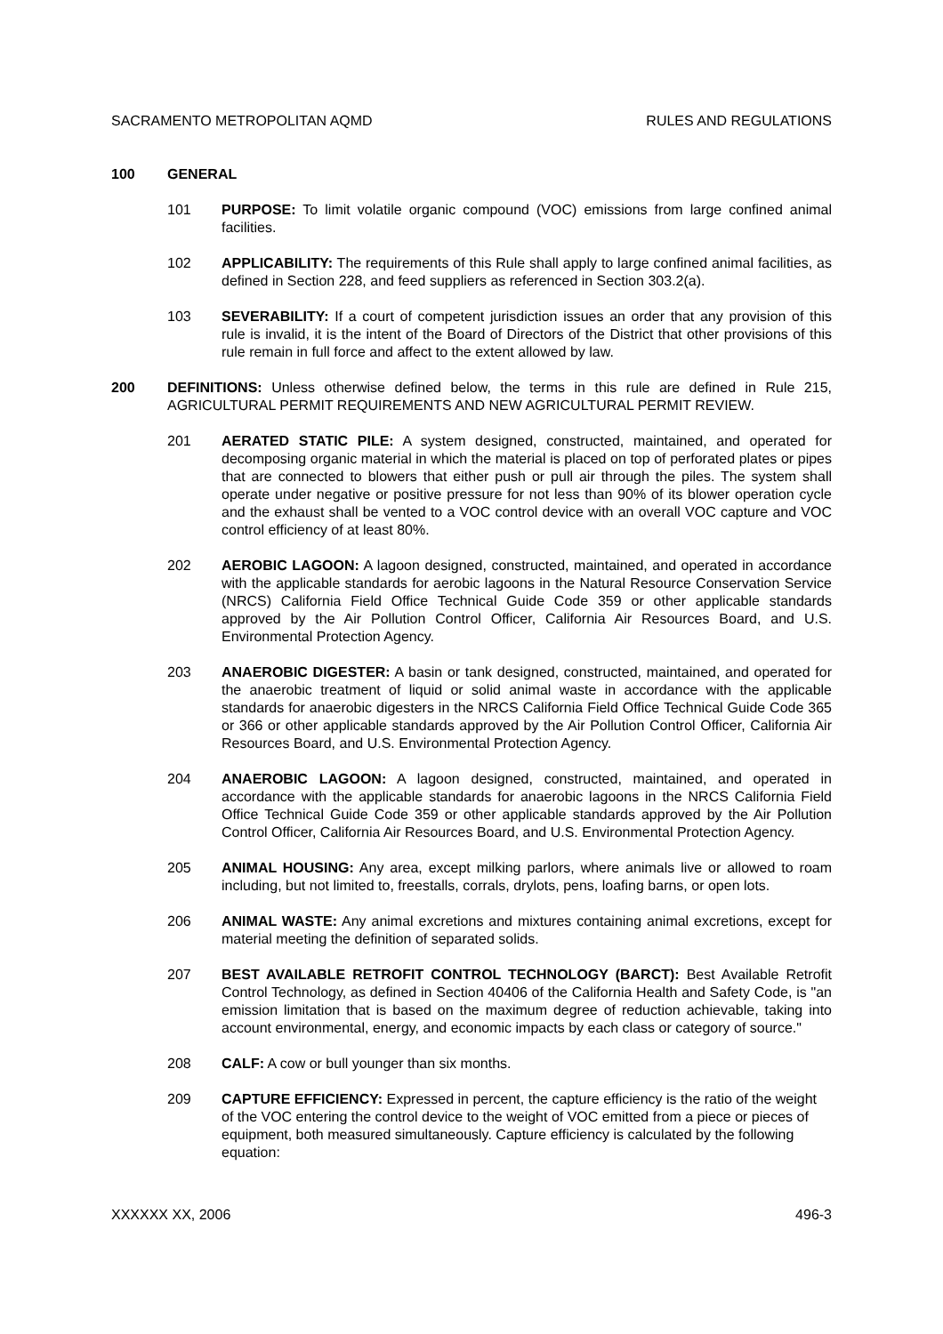SACRAMENTO METROPOLITAN AQMD RULES AND REGULATIONS
100 GENERAL
101 PURPOSE: To limit volatile organic compound (VOC) emissions from large confined animal facilities.
102 APPLICABILITY: The requirements of this Rule shall apply to large confined animal facilities, as defined in Section 228, and feed suppliers as referenced in Section 303.2(a).
103 SEVERABILITY: If a court of competent jurisdiction issues an order that any provision of this rule is invalid, it is the intent of the Board of Directors of the District that other provisions of this rule remain in full force and affect to the extent allowed by law.
200 DEFINITIONS: Unless otherwise defined below, the terms in this rule are defined in Rule 215, AGRICULTURAL PERMIT REQUIREMENTS AND NEW AGRICULTURAL PERMIT REVIEW.
201 AERATED STATIC PILE: A system designed, constructed, maintained, and operated for decomposing organic material in which the material is placed on top of perforated plates or pipes that are connected to blowers that either push or pull air through the piles. The system shall operate under negative or positive pressure for not less than 90% of its blower operation cycle and the exhaust shall be vented to a VOC control device with an overall VOC capture and VOC control efficiency of at least 80%.
202 AEROBIC LAGOON: A lagoon designed, constructed, maintained, and operated in accordance with the applicable standards for aerobic lagoons in the Natural Resource Conservation Service (NRCS) California Field Office Technical Guide Code 359 or other applicable standards approved by the Air Pollution Control Officer, California Air Resources Board, and U.S. Environmental Protection Agency.
203 ANAEROBIC DIGESTER: A basin or tank designed, constructed, maintained, and operated for the anaerobic treatment of liquid or solid animal waste in accordance with the applicable standards for anaerobic digesters in the NRCS California Field Office Technical Guide Code 365 or 366 or other applicable standards approved by the Air Pollution Control Officer, California Air Resources Board, and U.S. Environmental Protection Agency.
204 ANAEROBIC LAGOON: A lagoon designed, constructed, maintained, and operated in accordance with the applicable standards for anaerobic lagoons in the NRCS California Field Office Technical Guide Code 359 or other applicable standards approved by the Air Pollution Control Officer, California Air Resources Board, and U.S. Environmental Protection Agency.
205 ANIMAL HOUSING: Any area, except milking parlors, where animals live or allowed to roam including, but not limited to, freestalls, corrals, drylots, pens, loafing barns, or open lots.
206 ANIMAL WASTE: Any animal excretions and mixtures containing animal excretions, except for material meeting the definition of separated solids.
207 BEST AVAILABLE RETROFIT CONTROL TECHNOLOGY (BARCT): Best Available Retrofit Control Technology, as defined in Section 40406 of the California Health and Safety Code, is "an emission limitation that is based on the maximum degree of reduction achievable, taking into account environmental, energy, and economic impacts by each class or category of source."
208 CALF: A cow or bull younger than six months.
209 CAPTURE EFFICIENCY: Expressed in percent, the capture efficiency is the ratio of the weight of the VOC entering the control device to the weight of VOC emitted from a piece or pieces of equipment, both measured simultaneously. Capture efficiency is calculated by the following equation:
XXXXXX XX, 2006 496-3